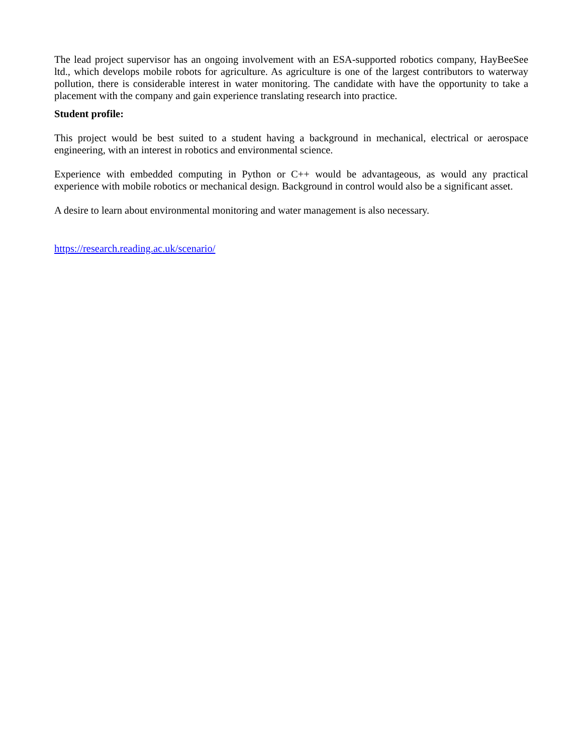The lead project supervisor has an ongoing involvement with an ESA-supported robotics company, HayBeeSee ltd., which develops mobile robots for agriculture. As agriculture is one of the largest contributors to waterway pollution, there is considerable interest in water monitoring. The candidate with have the opportunity to take a placement with the company and gain experience translating research into practice.
Student profile:
This project would be best suited to a student having a background in mechanical, electrical or aerospace engineering, with an interest in robotics and environmental science.
Experience with embedded computing in Python or C++ would be advantageous, as would any practical experience with mobile robotics or mechanical design. Background in control would also be a significant asset.
A desire to learn about environmental monitoring and water management is also necessary.
https://research.reading.ac.uk/scenario/